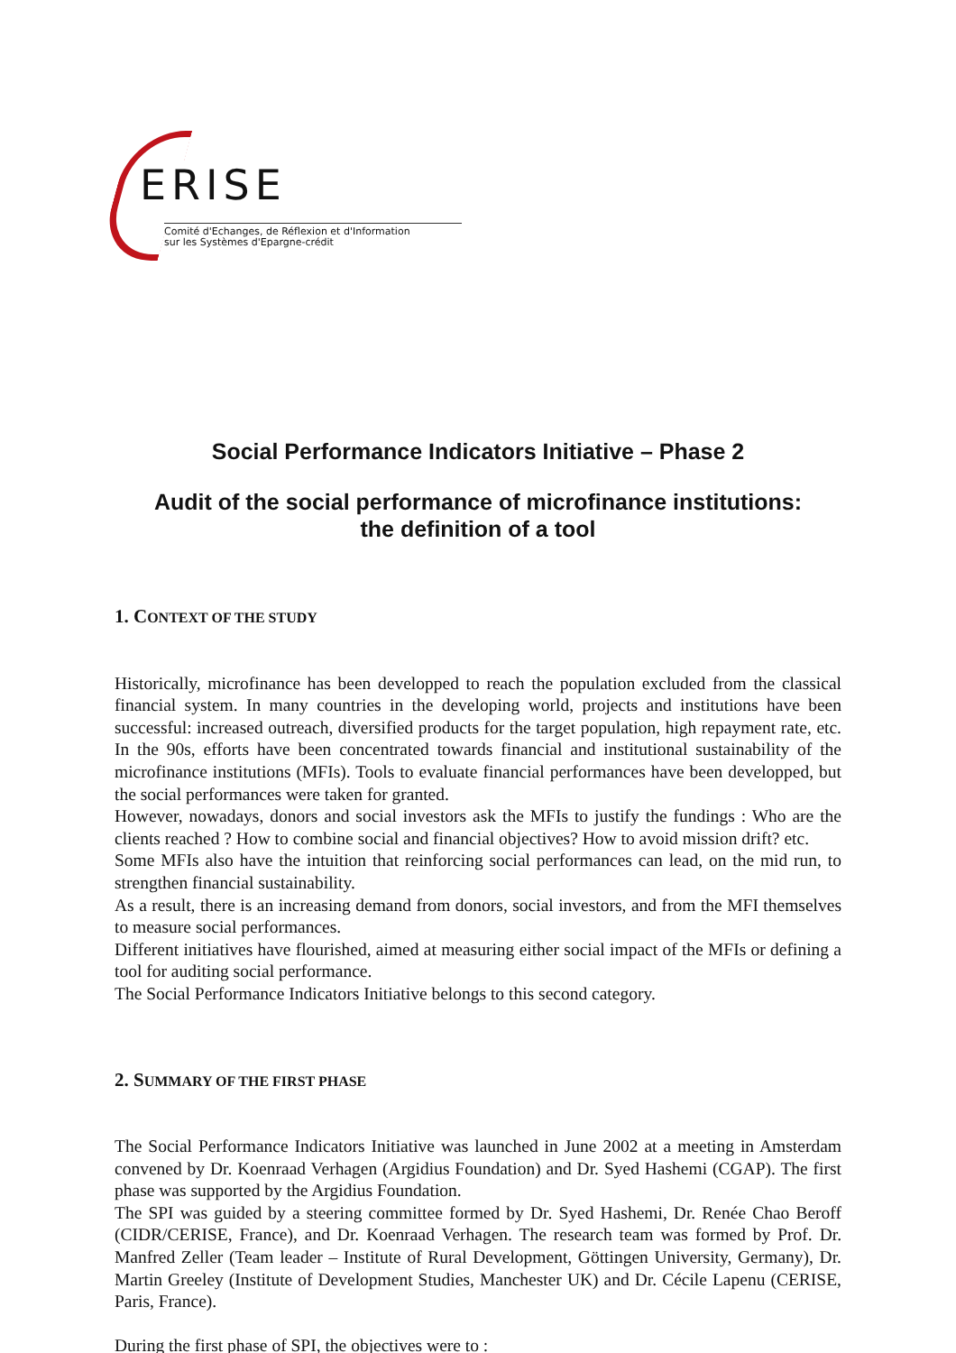ERISE
Comité d'Echanges, de Réflexion et d'Information
sur les Systèmes d'Epargne-crédit
Social Performance Indicators Initiative – Phase 2
Audit of the social performance of microfinance institutions:
the definition of a tool
1. CONTEXT OF THE STUDY
Historically, microfinance has been developped to reach the population excluded from the classical financial system. In many countries in the developing world, projects and institutions have been successful: increased outreach, diversified products for the target population, high repayment rate, etc. In the 90s, efforts have been concentrated towards financial and institutional sustainability of the microfinance institutions (MFIs). Tools to evaluate financial performances have been developped, but the social performances were taken for granted.
However, nowadays, donors and social investors ask the MFIs to justify the fundings : Who are the clients reached ? How to combine social and financial objectives? How to avoid mission drift? etc.
Some MFIs also have the intuition that reinforcing social performances can lead, on the mid run, to strengthen financial sustainability.
As a result, there is an increasing demand from donors, social investors, and from the MFI themselves to measure social performances.
Different initiatives have flourished, aimed at measuring either social impact of the MFIs or defining a tool for auditing social performance.
The Social Performance Indicators Initiative belongs to this second category.
2. SUMMARY OF THE FIRST PHASE
The Social Performance Indicators Initiative was launched in June 2002 at a meeting in Amsterdam convened by Dr. Koenraad Verhagen (Argidius Foundation) and Dr. Syed Hashemi (CGAP). The first phase was supported by the Argidius Foundation.
The SPI was guided by a steering committee formed by Dr. Syed Hashemi, Dr. Renée Chao Beroff (CIDR/CERISE, France), and Dr. Koenraad Verhagen. The research team was formed by Prof. Dr. Manfred Zeller (Team leader – Institute of Rural Development, Göttingen University, Germany), Dr. Martin Greeley (Institute of Development Studies, Manchester UK) and Dr. Cécile Lapenu (CERISE, Paris, France).
During the first phase of SPI, the objectives were to :